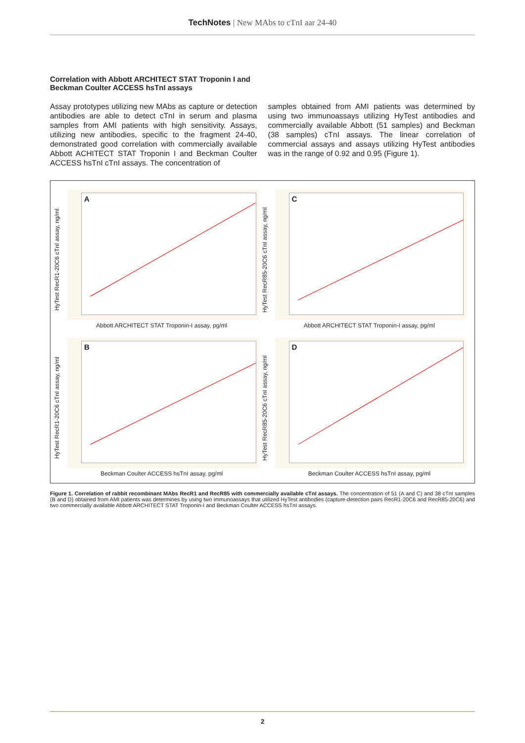TechNotes | New MAbs to cTnI aar 24-40
Correlation with Abbott ARCHITECT STAT Troponin I and Beckman Coulter ACCESS hsTnI assays
Assay prototypes utilizing new MAbs as capture or detection antibodies are able to detect cTnI in serum and plasma samples from AMI patients with high sensitivity. Assays, utilizing new antibodies, specific to the fragment 24-40, demonstrated good correlation with commercially available Abbott ACHITECT STAT Troponin I and Beckman Coulter ACCESS hsTnI cTnI assays. The concentration of
samples obtained from AMI patients was determined by using two immunoassays utilizing HyTest antibodies and commercially available Abbott (51 samples) and Beckman (38 samples) cTnI assays. The linear correlation of commercial assays and assays utilizing HyTest antibodies was in the range of 0.92 and 0.95 (Figure 1).
HyTest RecR1-20C6 cTnI assay, ng/ml
A
Abbott ARCHITECT STAT Troponin-I assay, pg/ml
HyTest RecR85-20C6 cTnI assay, ng/ml
C
Abbott ARCHITECT STAT Troponin-I assay, pg/ml
HyTest RecR1-20C6 cTnI assay, ng/ml
B
Beckman Coulter ACCESS hsTnI assay, pg/ml
HyTest RecR85-20C6 cTnI assay, ng/ml
D
Beckman Coulter ACCESS hsTnI assay, pg/ml
Figure 1. Correlation of rabbit recombinant MAbs RecR1 and RecR85 with commercially available cTnI assays. The concentration of 51 (A and C) and 38 cTnI samples (B and D) obtained from AMI patients was determines by using two immunoassays that utilized HyTest antibodies (capture-detection pairs RecR1-20C6 and RecR85-20C6) and two commercially available Abbott ARCHITECT STAT Troponin-I and Beckman Coulter ACCESS hsTnI assays.
2